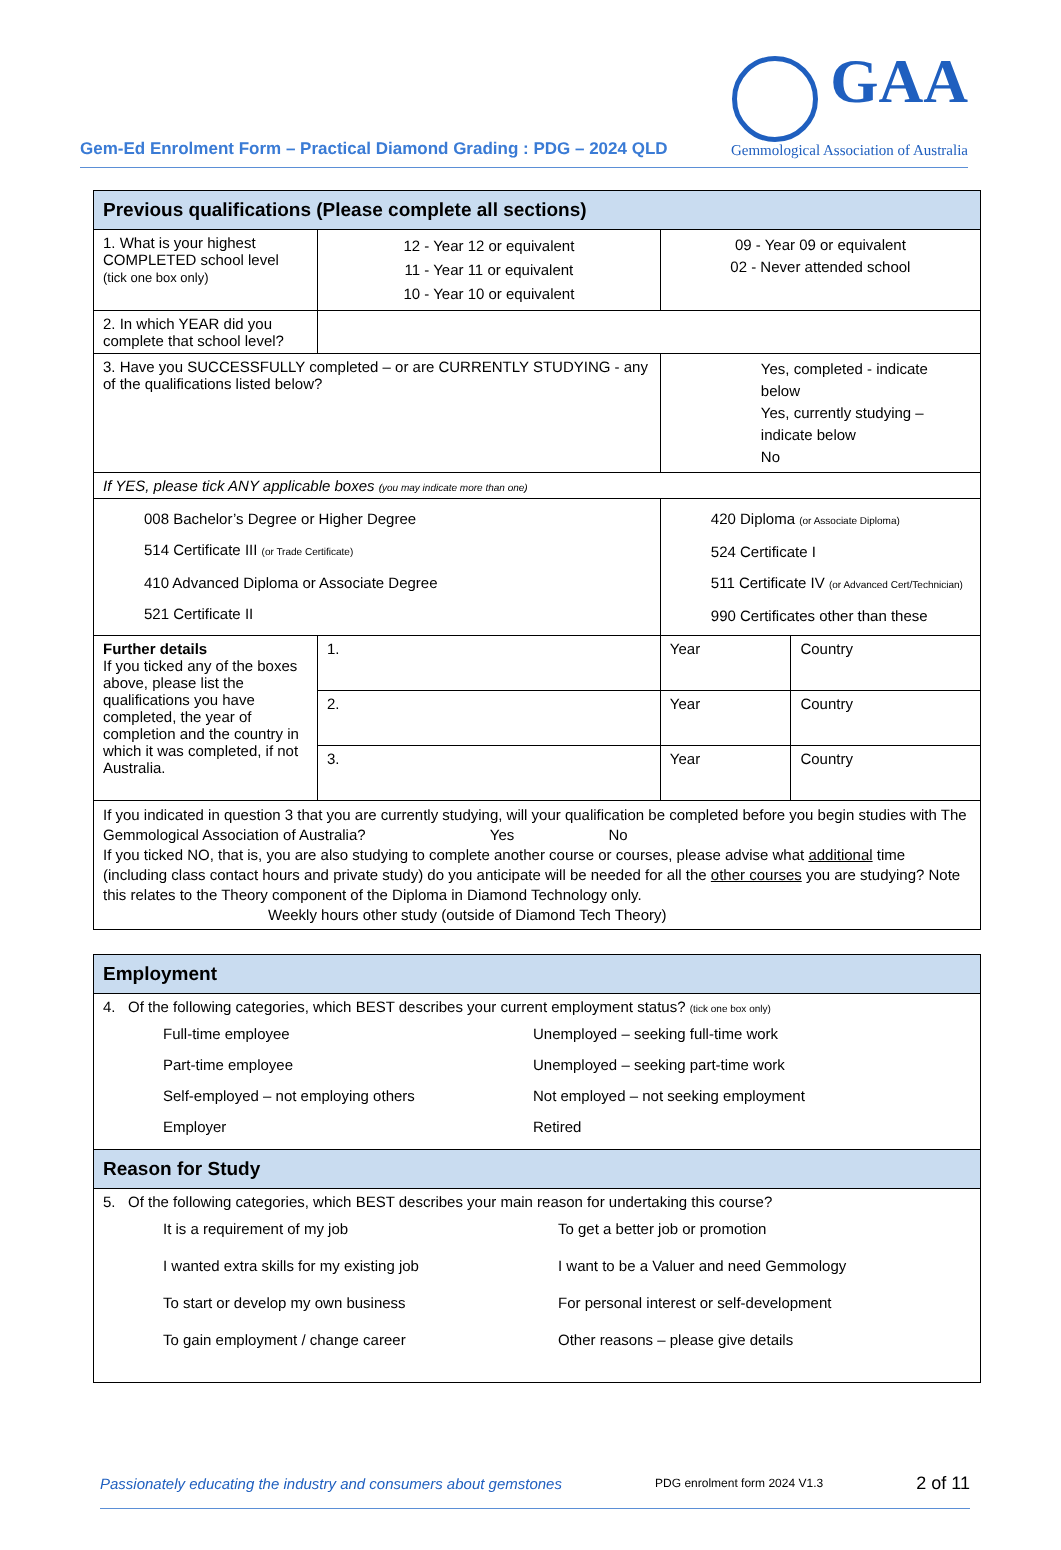Gem-Ed Enrolment Form – Practical Diamond Grading : PDG – 2024 QLD
GAA
Gemmological Association of Australia
| Previous qualifications (Please complete all sections) | | | | |
| 1. What is your highest COMPLETED school level (tick one box only) | 12 - Year 12 or equivalent 11 - Year 11 or equivalent 10 - Year 10 or equivalent | | 09 - Year 09 or equivalent 02 - Never attended school | |
| 2. In which YEAR did you complete that school level? | | | | |
| 3. Have you SUCCESSFULLY completed – or are CURRENTLY STUDYING - any of the qualifications listed below? | | Yes, completed - indicate below Yes, currently studying – indicate below No | | |
| If YES, please tick ANY applicable boxes (you may indicate more than one) | | | | |
| 008 Bachelor’s Degree or Higher Degree 514 Certificate III (or Trade Certificate) 410 Advanced Diploma or Associate Degree 521 Certificate II | | 420 Diploma (or Associate Diploma) 524 Certificate I 511 Certificate IV (or Advanced Cert/Technician) 990 Certificates other than these | | |
| Further details If you ticked any of the boxes above, please list the qualifications you have completed, the year of completion and the country in which it was completed, if not Australia. | 1. | | Year | Country |
| | 2. | | Year | Country |
| | 3. | | Year | Country |
| If you indicated in question 3 that you are currently studying, will your qualification be completed before you begin studies with The Gemmological Association of Australia? Yes No If you ticked NO, that is, you are also studying to complete another course or courses, please advise what additional time (including class contact hours and private study) do you anticipate will be needed for all the other courses you are studying? Note this relates to the Theory component of the Diploma in Diamond Technology only. Weekly hours other study (outside of Diamond Tech Theory) | | | | |
| Employment |
| 4. Of the following categories, which BEST describes your current employment status? (tick one box only) Full-time employee Unemployed – seeking full-time work Part-time employee Unemployed – seeking part-time work Self-employed – not employing others Not employed – not seeking employment Employer Retired |
| Reason for Study |
| 5. Of the following categories, which BEST describes your main reason for undertaking this course? It is a requirement of my job To get a better job or promotion I wanted extra skills for my existing job I want to be a Valuer and need Gemmology To start or develop my own business For personal interest or self-development To gain employment / change career Other reasons – please give details |
Passionately educating the industry and consumers about gemstones PDG enrolment form 2024 V1.3 2 of 11